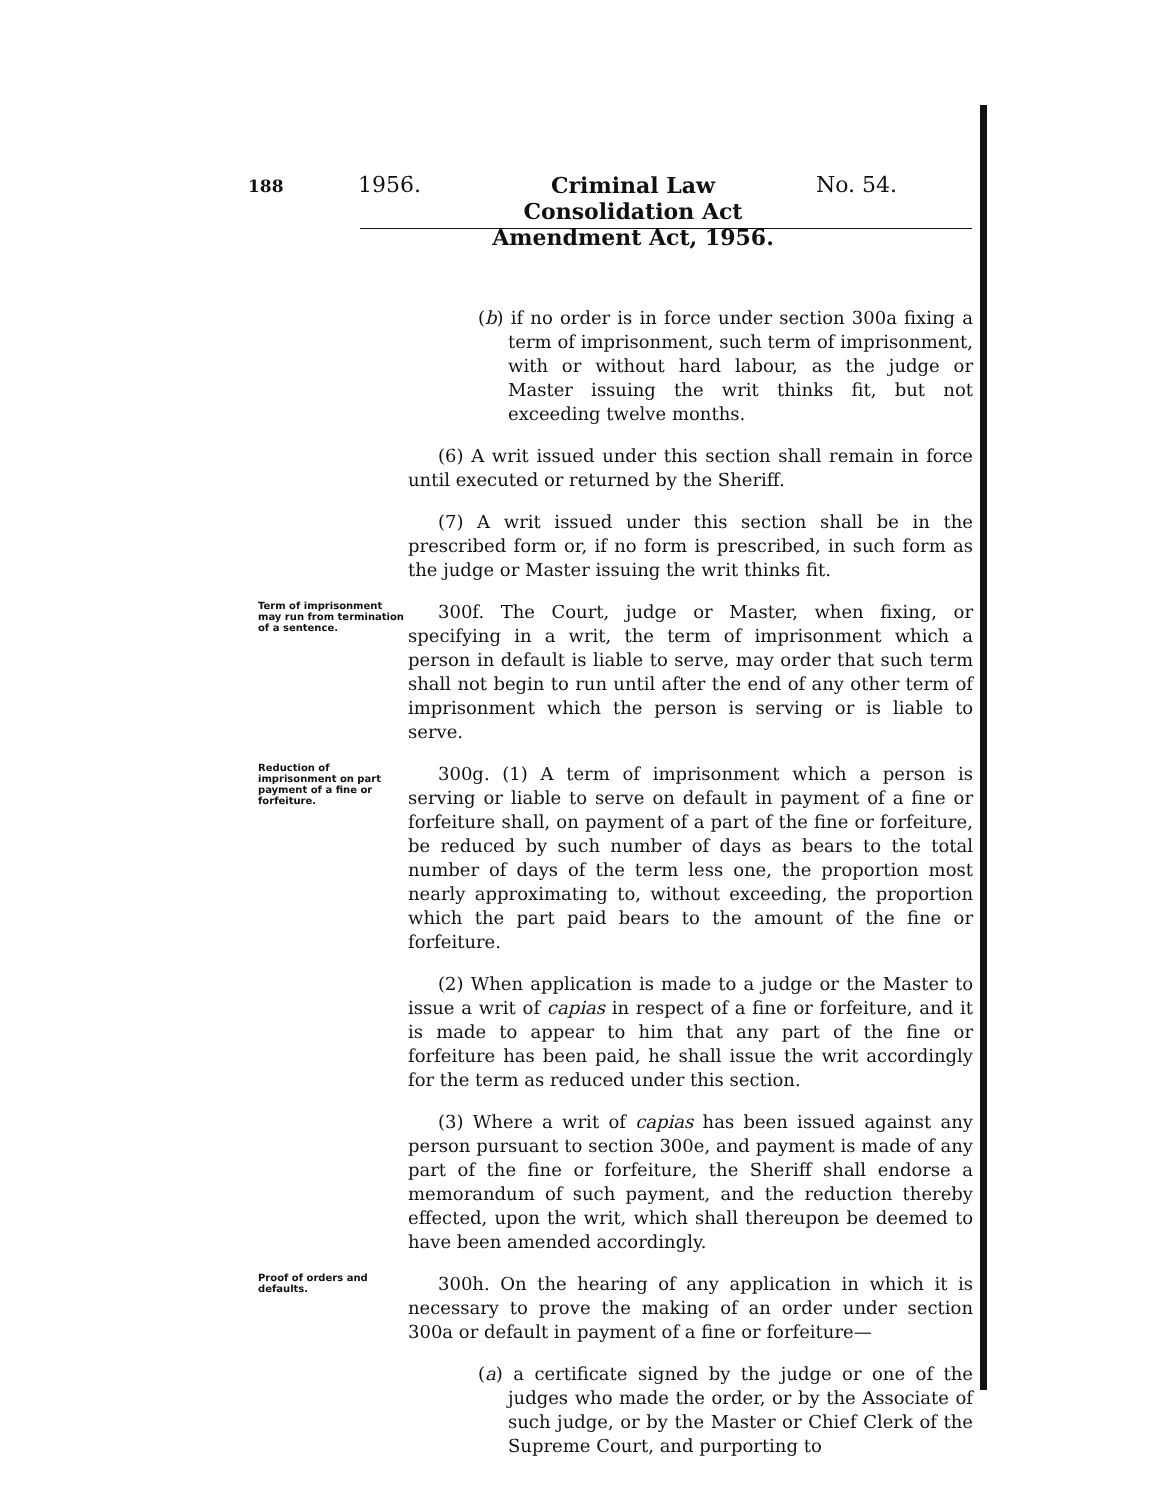188
1956.
Criminal Law Consolidation Act Amendment Act, 1956.
No. 54.
(b) if no order is in force under section 300a fixing a term of imprisonment, such term of imprisonment, with or without hard labour, as the judge or Master issuing the writ thinks fit, but not exceeding twelve months.
(6) A writ issued under this section shall remain in force until executed or returned by the Sheriff.
(7) A writ issued under this section shall be in the prescribed form or, if no form is prescribed, in such form as the judge or Master issuing the writ thinks fit.
Term of imprisonment may run from termination of a sentence.
300f. The Court, judge or Master, when fixing, or specifying in a writ, the term of imprisonment which a person in default is liable to serve, may order that such term shall not begin to run until after the end of any other term of imprisonment which the person is serving or is liable to serve.
Reduction of imprisonment on part payment of a fine or forfeiture.
300g. (1) A term of imprisonment which a person is serving or liable to serve on default in payment of a fine or forfeiture shall, on payment of a part of the fine or forfeiture, be reduced by such number of days as bears to the total number of days of the term less one, the proportion most nearly approximating to, without exceeding, the proportion which the part paid bears to the amount of the fine or forfeiture.
(2) When application is made to a judge or the Master to issue a writ of capias in respect of a fine or forfeiture, and it is made to appear to him that any part of the fine or forfeiture has been paid, he shall issue the writ accordingly for the term as reduced under this section.
(3) Where a writ of capias has been issued against any person pursuant to section 300e, and payment is made of any part of the fine or forfeiture, the Sheriff shall endorse a memorandum of such payment, and the reduction thereby effected, upon the writ, which shall thereupon be deemed to have been amended accordingly.
Proof of orders and defaults.
300h. On the hearing of any application in which it is necessary to prove the making of an order under section 300a or default in payment of a fine or forfeiture—
(a) a certificate signed by the judge or one of the judges who made the order, or by the Associate of such judge, or by the Master or Chief Clerk of the Supreme Court, and purporting to